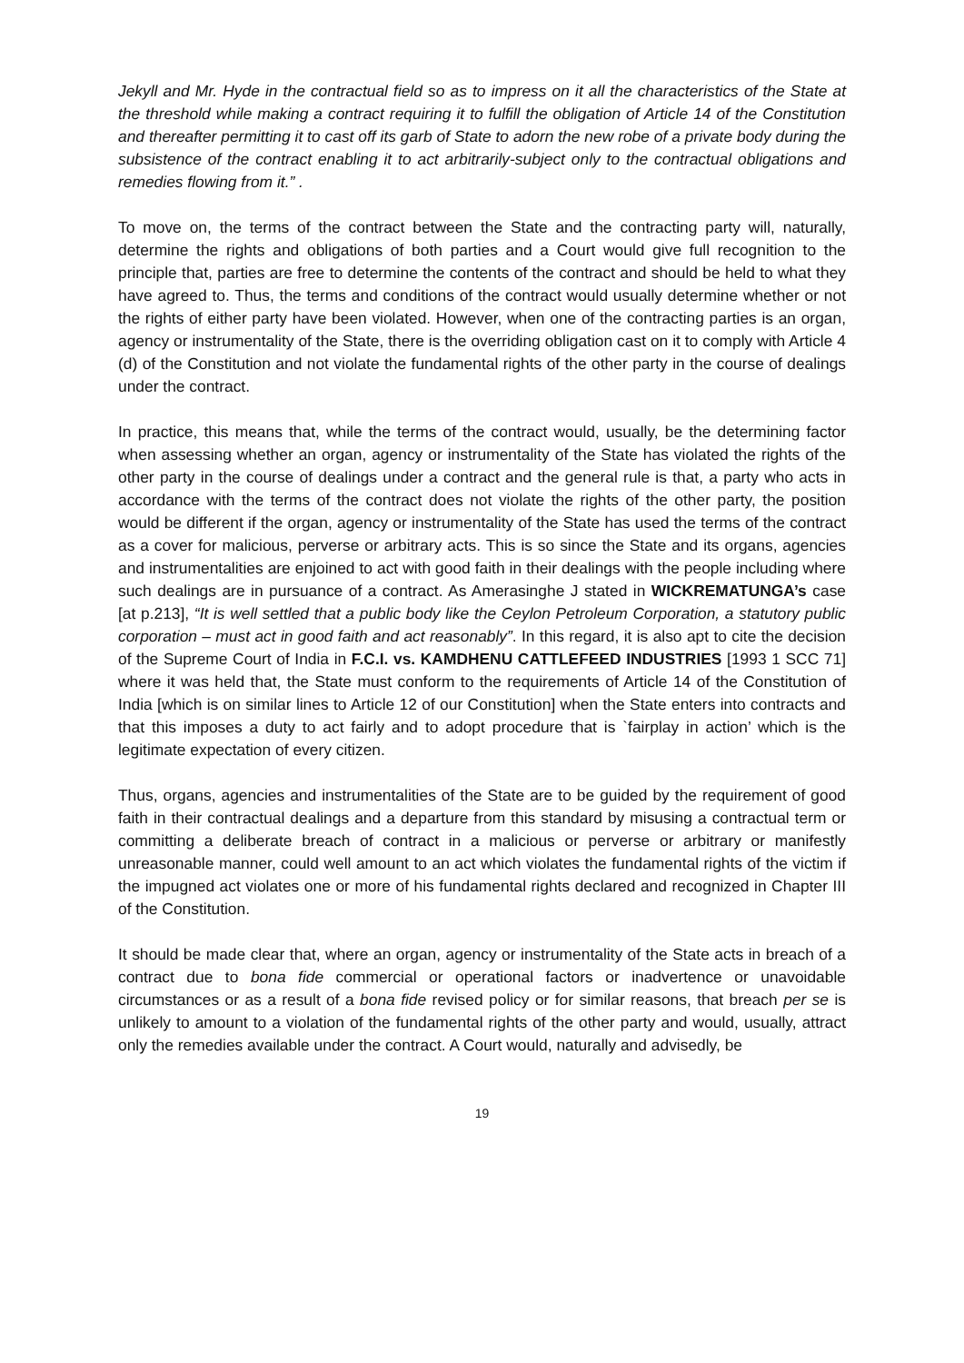Jekyll and Mr. Hyde in the contractual field so as to impress on it all the characteristics of the State at the threshold while making a contract requiring it to fulfill the obligation of Article 14 of the Constitution and thereafter permitting it to cast off its garb of State to adorn the new robe of a private body during the subsistence of the contract enabling it to act arbitrarily-subject only to the contractual obligations and remedies flowing from it.” .
To move on, the terms of the contract between the State and the contracting party will, naturally, determine the rights and obligations of both parties and a Court would give full recognition to the principle that, parties are free to determine the contents of the contract and should be held to what they have agreed to. Thus, the terms and conditions of the contract would usually determine whether or not the rights of either party have been violated. However, when one of the contracting parties is an organ, agency or instrumentality of the State, there is the overriding obligation cast on it to comply with Article 4 (d) of the Constitution and not violate the fundamental rights of the other party in the course of dealings under the contract.
In practice, this means that, while the terms of the contract would, usually, be the determining factor when assessing whether an organ, agency or instrumentality of the State has violated the rights of the other party in the course of dealings under a contract and the general rule is that, a party who acts in accordance with the terms of the contract does not violate the rights of the other party, the position would be different if the organ, agency or instrumentality of the State has used the terms of the contract as a cover for malicious, perverse or arbitrary acts. This is so since the State and its organs, agencies and instrumentalities are enjoined to act with good faith in their dealings with the people including where such dealings are in pursuance of a contract. As Amerasinghe J stated in WICKREMATUNGA’s case [at p.213], “It is well settled that a public body like the Ceylon Petroleum Corporation, a statutory public corporation – must act in good faith and act reasonably”. In this regard, it is also apt to cite the decision of the Supreme Court of India in F.C.I. vs. KAMDHENU CATTLEFEED INDUSTRIES [1993 1 SCC 71] where it was held that, the State must conform to the requirements of Article 14 of the Constitution of India [which is on similar lines to Article 12 of our Constitution] when the State enters into contracts and that this imposes a duty to act fairly and to adopt procedure that is `fairplay in action’ which is the legitimate expectation of every citizen.
Thus, organs, agencies and instrumentalities of the State are to be guided by the requirement of good faith in their contractual dealings and a departure from this standard by misusing a contractual term or committing a deliberate breach of contract in a malicious or perverse or arbitrary or manifestly unreasonable manner, could well amount to an act which violates the fundamental rights of the victim if the impugned act violates one or more of his fundamental rights declared and recognized in Chapter III of the Constitution.
It should be made clear that, where an organ, agency or instrumentality of the State acts in breach of a contract due to bona fide commercial or operational factors or inadvertence or unavoidable circumstances or as a result of a bona fide revised policy or for similar reasons, that breach per se is unlikely to amount to a violation of the fundamental rights of the other party and would, usually, attract only the remedies available under the contract. A Court would, naturally and advisedly, be
19